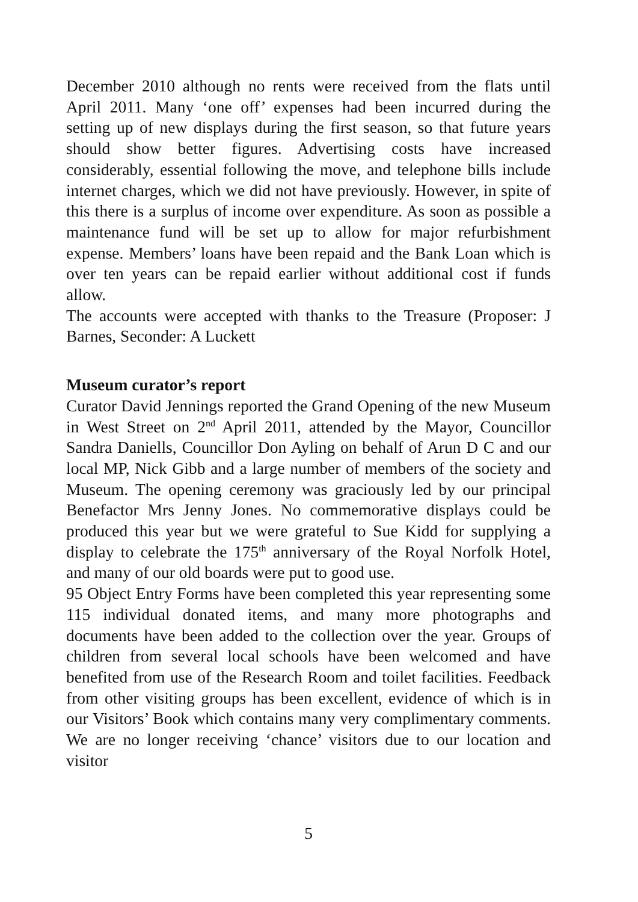December 2010 although no rents were received from the flats until April 2011. Many ‘one off’ expenses had been incurred during the setting up of new displays during the first season, so that future years should show better figures. Advertising costs have increased considerably, essential following the move, and telephone bills include internet charges, which we did not have previously. However, in spite of this there is a surplus of income over expenditure. As soon as possible a maintenance fund will be set up to allow for major refurbishment expense. Members’ loans have been repaid and the Bank Loan which is over ten years can be repaid earlier without additional cost if funds allow.
The accounts were accepted with thanks to the Treasure (Proposer: J Barnes, Seconder: A Luckett
Museum curator’s report
Curator David Jennings reported the Grand Opening of the new Museum in West Street on 2<sup>nd</sup> April 2011, attended by the Mayor, Councillor Sandra Daniells, Councillor Don Ayling on behalf of Arun D C and our local MP, Nick Gibb and a large number of members of the society and Museum. The opening ceremony was graciously led by our principal Benefactor Mrs Jenny Jones. No commemorative displays could be produced this year but we were grateful to Sue Kidd for supplying a display to celebrate the 175<sup>th</sup> anniversary of the Royal Norfolk Hotel, and many of our old boards were put to good use.
95 Object Entry Forms have been completed this year representing some 115 individual donated items, and many more photographs and documents have been added to the collection over the year. Groups of children from several local schools have been welcomed and have benefited from use of the Research Room and toilet facilities. Feedback from other visiting groups has been excellent, evidence of which is in our Visitors’ Book which contains many very complimentary comments. We are no longer receiving ‘chance’ visitors due to our location and visitor
5